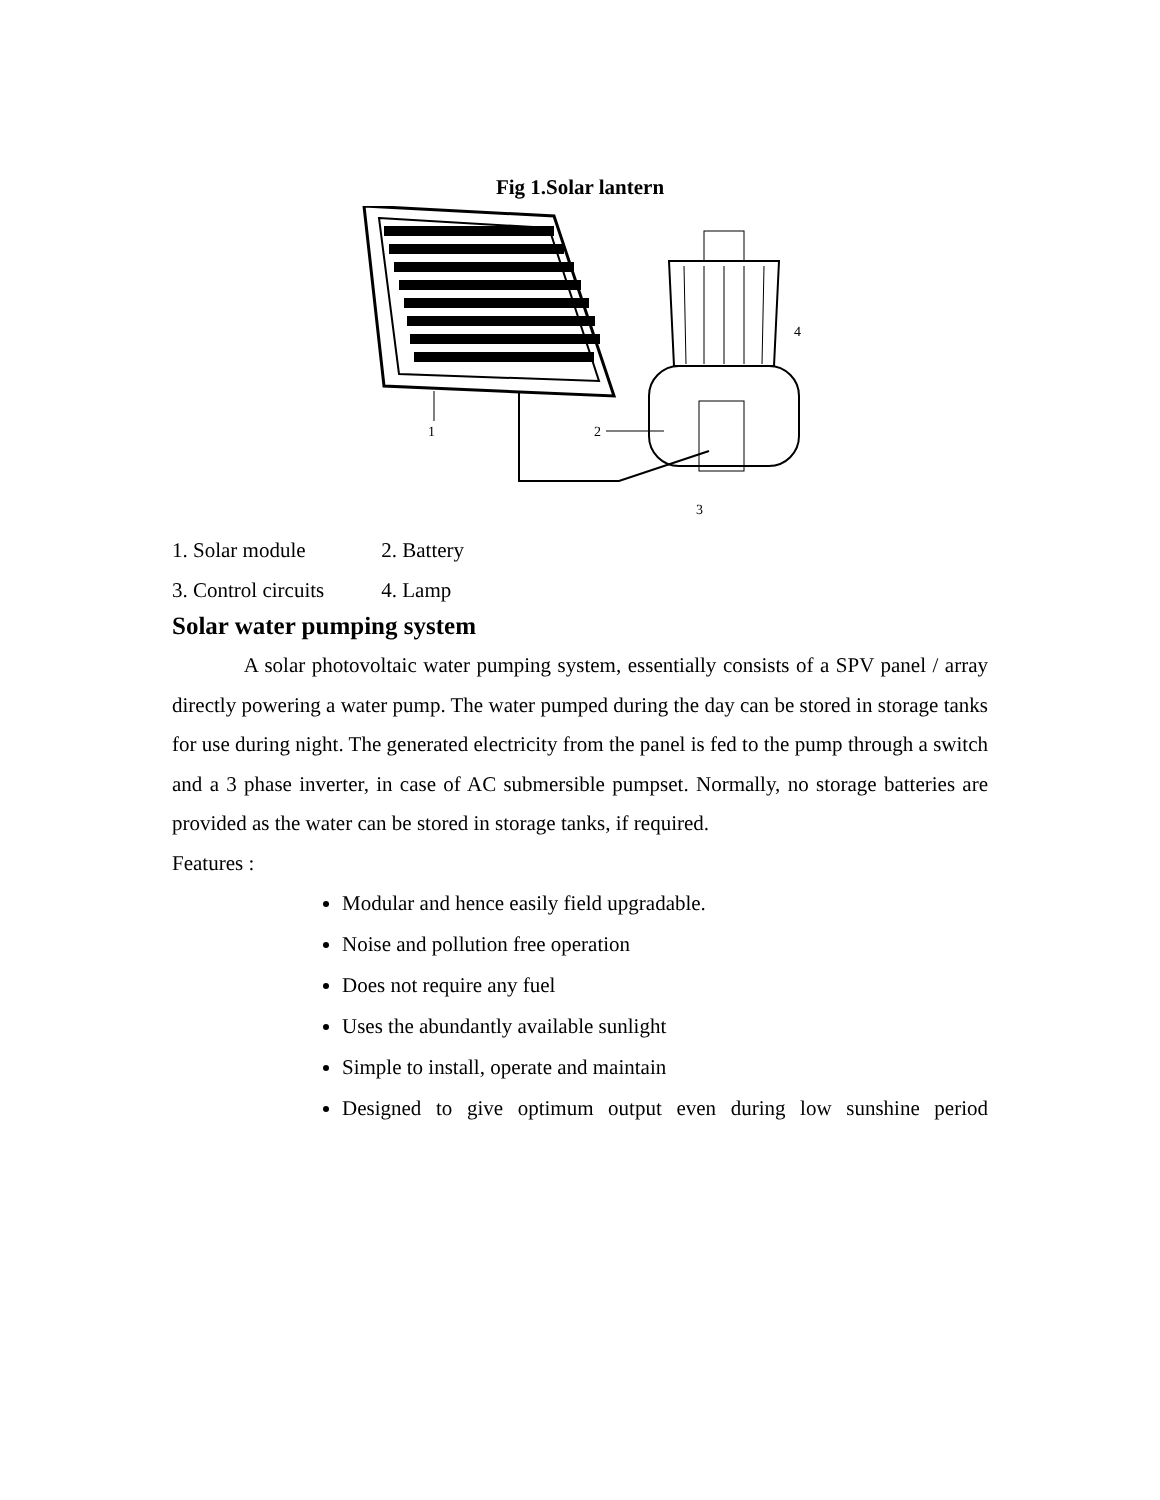Fig 1.Solar lantern
1
2
3
4
1. Solar module 2. Battery
3. Control circuits 4. Lamp
Solar water pumping system
A solar photovoltaic water pumping system, essentially consists of a SPV panel / array directly powering a water pump. The water pumped during the day can be stored in storage tanks for use during night. The generated electricity from the panel is fed to the pump through a switch and a 3 phase inverter, in case of AC submersible pumpset. Normally, no storage batteries are provided as the water can be stored in storage tanks, if required.
Features :
Modular and hence easily field upgradable.
Noise and pollution free operation
Does not require any fuel
Uses the abundantly available sunlight
Simple to install, operate and maintain
Designed to give optimum output even during low sunshine period